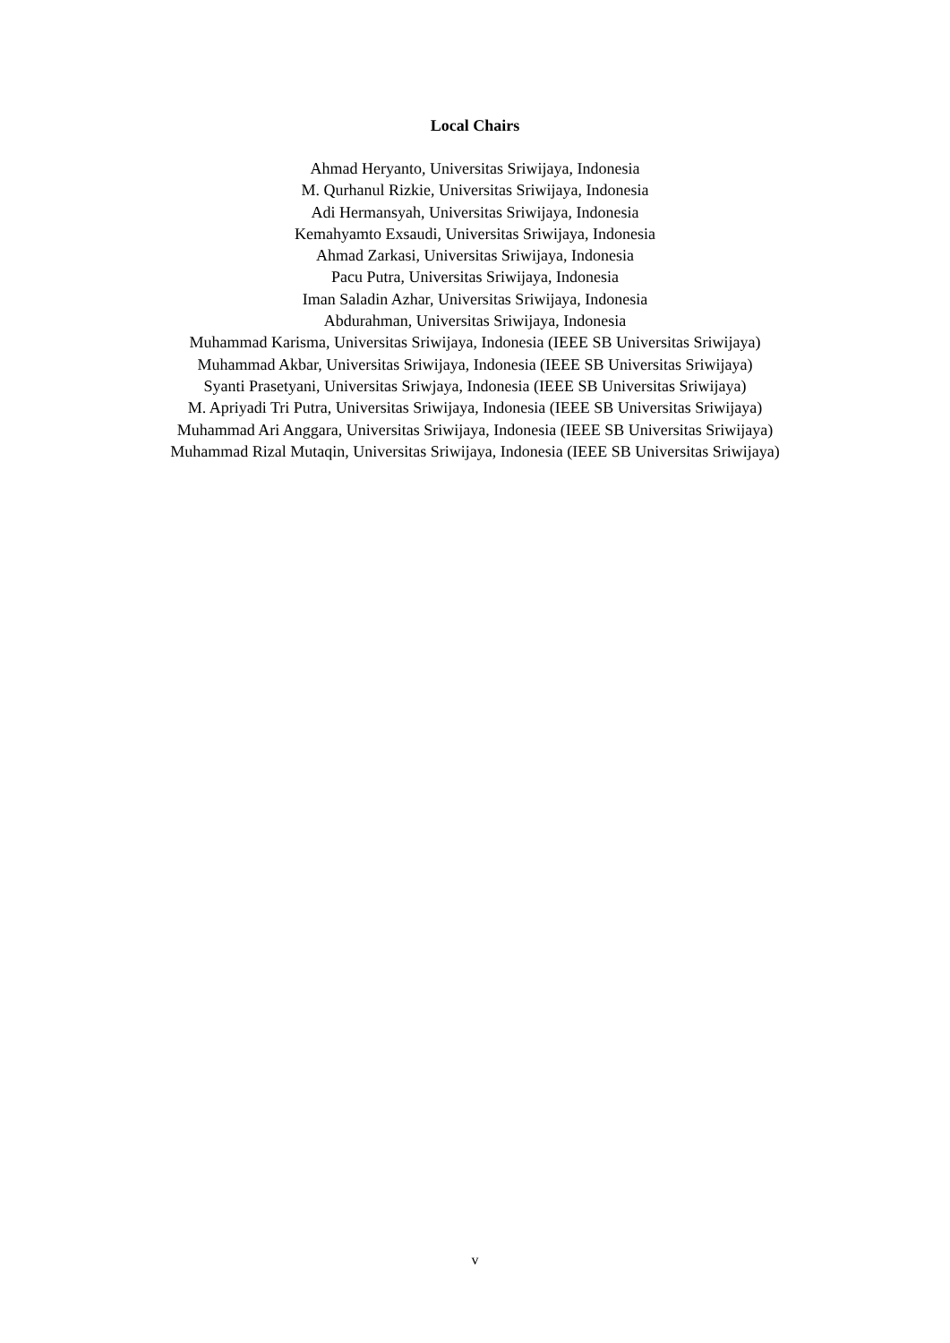Local Chairs
Ahmad Heryanto, Universitas Sriwijaya, Indonesia
M. Qurhanul Rizkie, Universitas Sriwijaya, Indonesia
Adi Hermansyah, Universitas Sriwijaya, Indonesia
Kemahyamto Exsaudi, Universitas Sriwijaya, Indonesia
Ahmad Zarkasi, Universitas Sriwijaya, Indonesia
Pacu Putra, Universitas Sriwijaya, Indonesia
Iman Saladin Azhar, Universitas Sriwijaya, Indonesia
Abdurahman, Universitas Sriwijaya, Indonesia
Muhammad Karisma, Universitas Sriwijaya, Indonesia (IEEE SB Universitas Sriwijaya)
Muhammad Akbar, Universitas Sriwijaya, Indonesia (IEEE SB Universitas Sriwijaya)
Syanti Prasetyani, Universitas Sriwjaya, Indonesia (IEEE SB Universitas Sriwijaya)
M. Apriyadi Tri Putra, Universitas Sriwijaya, Indonesia (IEEE SB Universitas Sriwijaya)
Muhammad Ari Anggara, Universitas Sriwijaya, Indonesia (IEEE SB Universitas Sriwijaya)
Muhammad Rizal Mutaqin, Universitas Sriwijaya, Indonesia (IEEE SB Universitas Sriwijaya)
v